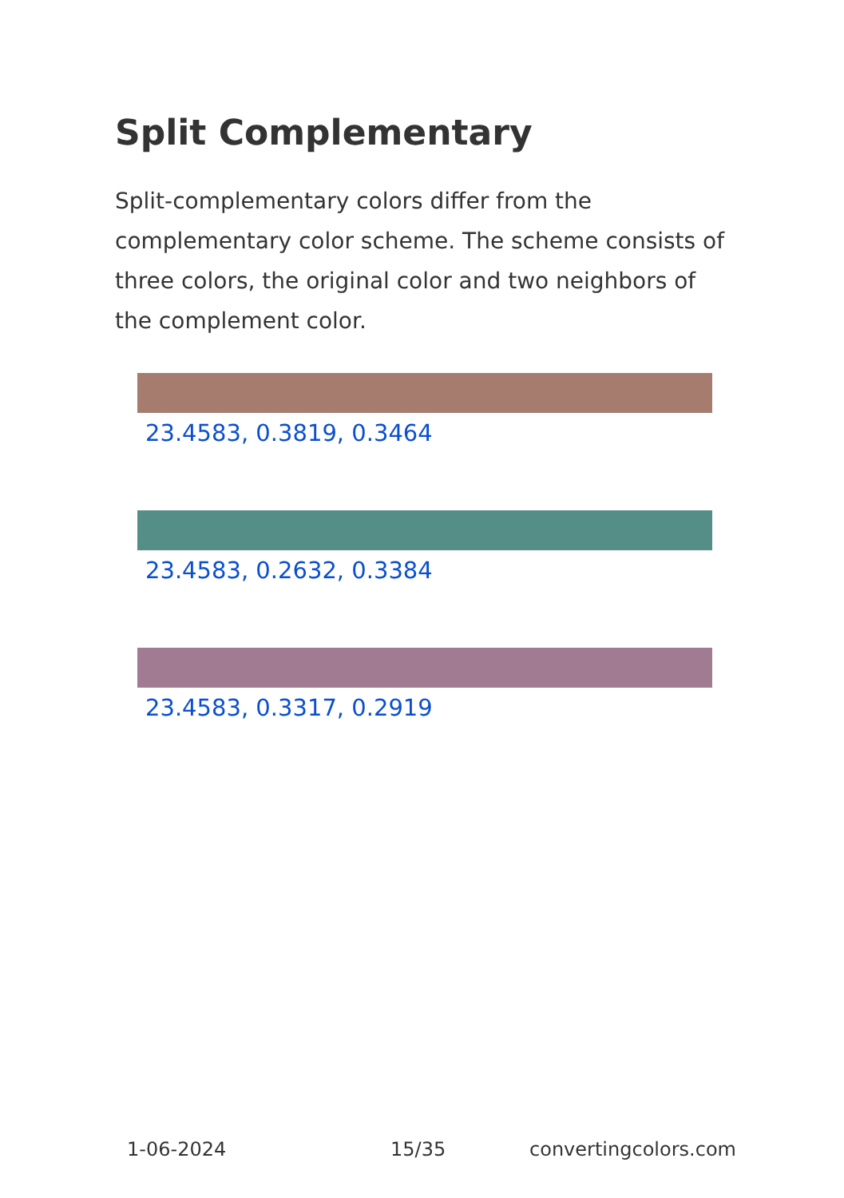Split Complementary
Split-complementary colors differ from the complementary color scheme. The scheme consists of three colors, the original color and two neighbors of the complement color.
23.4583, 0.3819, 0.3464
23.4583, 0.2632, 0.3384
23.4583, 0.3317, 0.2919
1-06-2024 15/35 convertingcolors.com